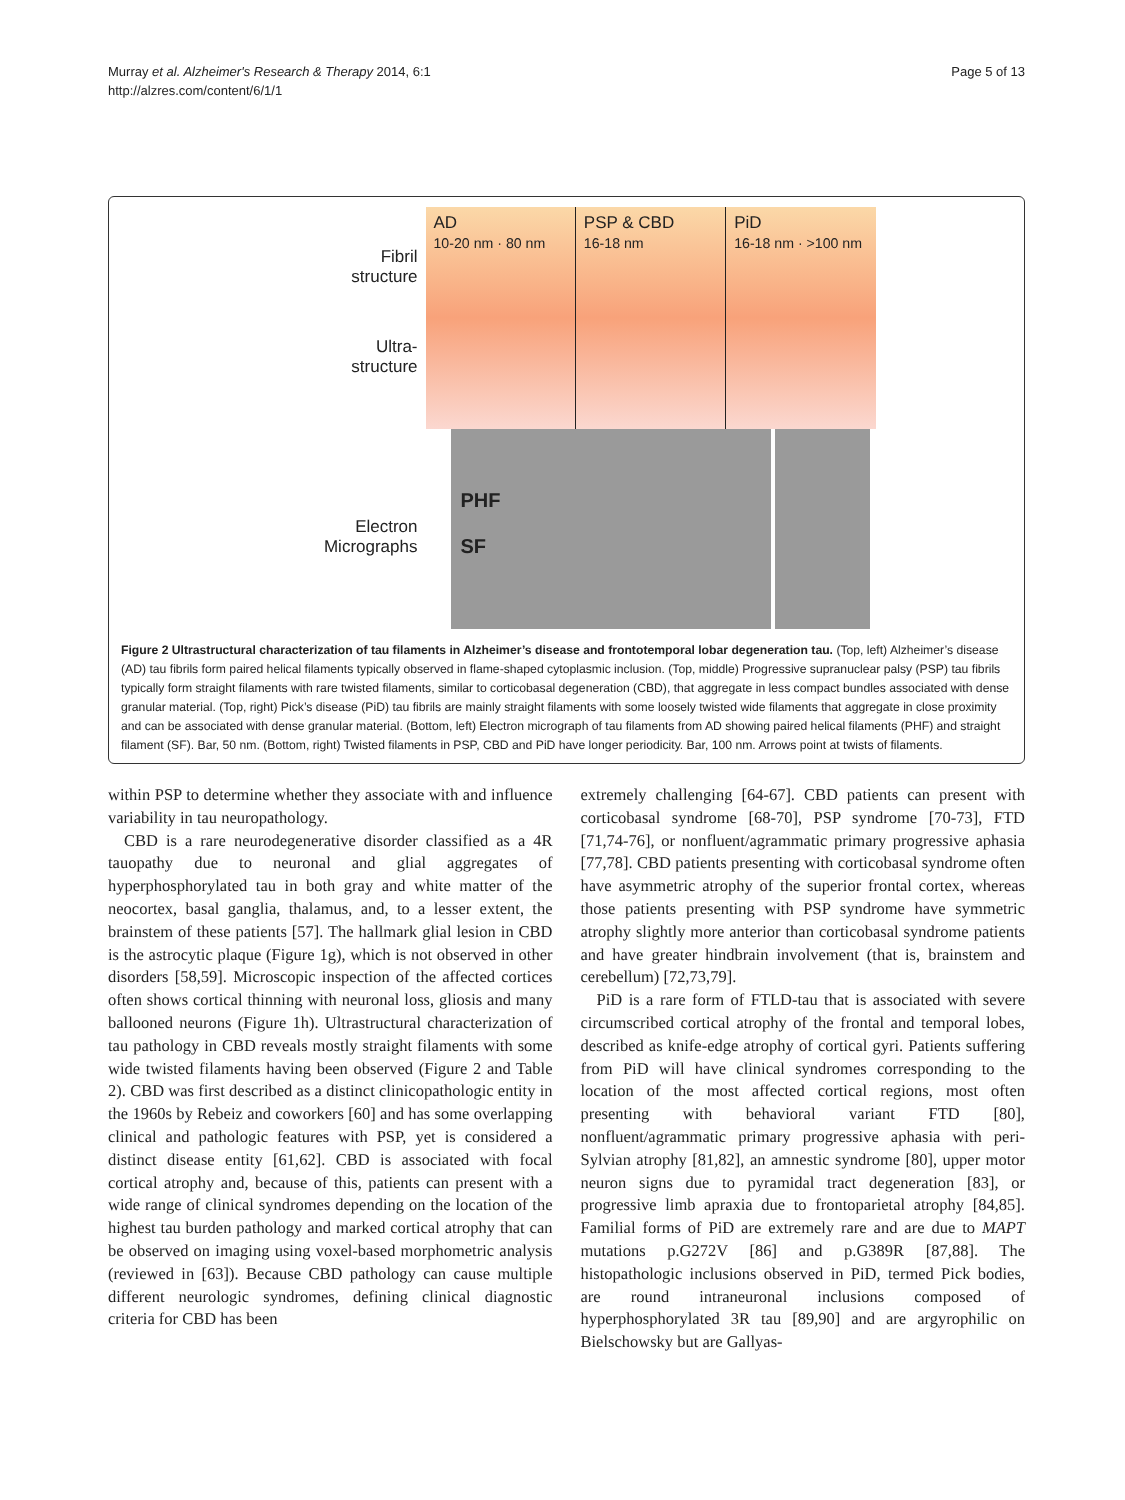Murray et al. Alzheimer's Research & Therapy 2014, 6:1
http://alzres.com/content/6/1/1
Page 5 of 13
Fibril
structure
Ultra-
structure
Electron
Micrographs
AD
10-20 nm · 80 nm
PSP & CBD
16-18 nm
PiD
16-18 nm · >100 nm
PHF
SF
Figure 2 Ultrastructural characterization of tau filaments in Alzheimer’s disease and frontotemporal lobar degeneration tau. (Top, left) Alzheimer’s disease (AD) tau fibrils form paired helical filaments typically observed in flame-shaped cytoplasmic inclusion. (Top, middle) Progressive supranuclear palsy (PSP) tau fibrils typically form straight filaments with rare twisted filaments, similar to corticobasal degeneration (CBD), that aggregate in less compact bundles associated with dense granular material. (Top, right) Pick’s disease (PiD) tau fibrils are mainly straight filaments with some loosely twisted wide filaments that aggregate in close proximity and can be associated with dense granular material. (Bottom, left) Electron micrograph of tau filaments from AD showing paired helical filaments (PHF) and straight filament (SF). Bar, 50 nm. (Bottom, right) Twisted filaments in PSP, CBD and PiD have longer periodicity. Bar, 100 nm. Arrows point at twists of filaments.
within PSP to determine whether they associate with and influence variability in tau neuropathology.
CBD is a rare neurodegenerative disorder classified as a 4R tauopathy due to neuronal and glial aggregates of hyperphosphorylated tau in both gray and white matter of the neocortex, basal ganglia, thalamus, and, to a lesser extent, the brainstem of these patients [57]. The hallmark glial lesion in CBD is the astrocytic plaque (Figure 1g), which is not observed in other disorders [58,59]. Microscopic inspection of the affected cortices often shows cortical thinning with neuronal loss, gliosis and many ballooned neurons (Figure 1h). Ultrastructural characterization of tau pathology in CBD reveals mostly straight filaments with some wide twisted filaments having been observed (Figure 2 and Table 2). CBD was first described as a distinct clinicopathologic entity in the 1960s by Rebeiz and coworkers [60] and has some overlapping clinical and pathologic features with PSP, yet is considered a distinct disease entity [61,62]. CBD is associated with focal cortical atrophy and, because of this, patients can present with a wide range of clinical syndromes depending on the location of the highest tau burden pathology and marked cortical atrophy that can be observed on imaging using voxel-based morphometric analysis (reviewed in [63]). Because CBD pathology can cause multiple different neurologic syndromes, defining clinical diagnostic criteria for CBD has been
extremely challenging [64-67]. CBD patients can present with corticobasal syndrome [68-70], PSP syndrome [70-73], FTD [71,74-76], or nonfluent/agrammatic primary progressive aphasia [77,78]. CBD patients presenting with corticobasal syndrome often have asymmetric atrophy of the superior frontal cortex, whereas those patients presenting with PSP syndrome have symmetric atrophy slightly more anterior than corticobasal syndrome patients and have greater hindbrain involvement (that is, brainstem and cerebellum) [72,73,79].
PiD is a rare form of FTLD-tau that is associated with severe circumscribed cortical atrophy of the frontal and temporal lobes, described as knife-edge atrophy of cortical gyri. Patients suffering from PiD will have clinical syndromes corresponding to the location of the most affected cortical regions, most often presenting with behavioral variant FTD [80], nonfluent/agrammatic primary progressive aphasia with peri-Sylvian atrophy [81,82], an amnestic syndrome [80], upper motor neuron signs due to pyramidal tract degeneration [83], or progressive limb apraxia due to frontoparietal atrophy [84,85]. Familial forms of PiD are extremely rare and are due to MAPT mutations p.G272V [86] and p.G389R [87,88]. The histopathologic inclusions observed in PiD, termed Pick bodies, are round intraneuronal inclusions composed of hyperphosphorylated 3R tau [89,90] and are argyrophilic on Bielschowsky but are Gallyas-